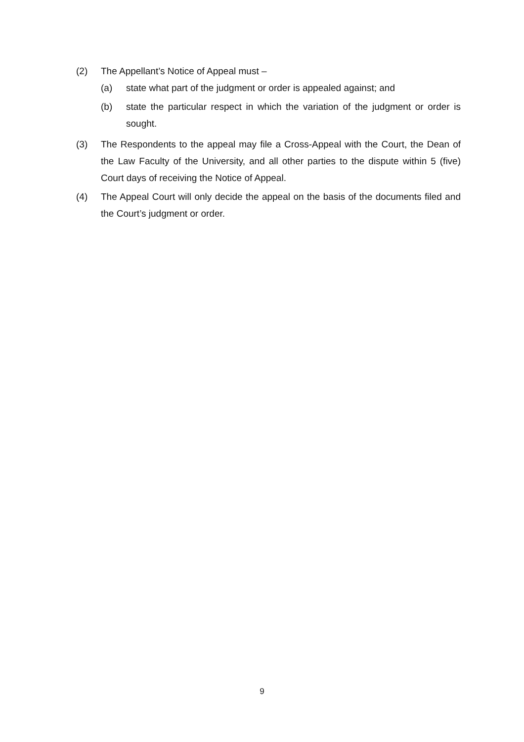(2) The Appellant’s Notice of Appeal must –
(a) state what part of the judgment or order is appealed against; and
(b) state the particular respect in which the variation of the judgment or order is sought.
(3) The Respondents to the appeal may file a Cross-Appeal with the Court, the Dean of the Law Faculty of the University, and all other parties to the dispute within 5 (five) Court days of receiving the Notice of Appeal.
(4) The Appeal Court will only decide the appeal on the basis of the documents filed and the Court’s judgment or order.
9